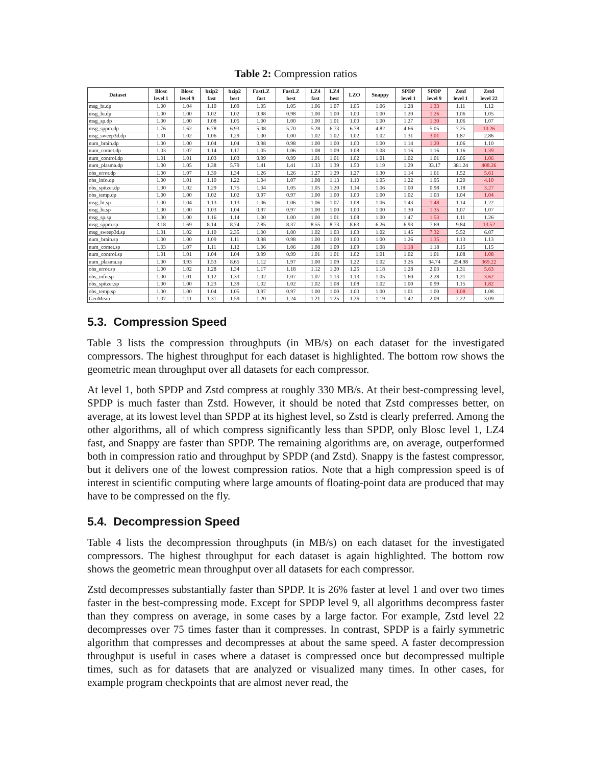Table 2: Compression ratios
| Dataset | Blosc level 1 | Blosc level 9 | bzip2 fast | bzip2 best | FastLZ fast | FastLZ best | LZ4 fast | LZ4 best | LZO | Snappy | SPDP level 1 | SPDP level 9 | Zstd level 1 | Zstd level 22 |
| --- | --- | --- | --- | --- | --- | --- | --- | --- | --- | --- | --- | --- | --- | --- |
| msg_bt.dp | 1.00 | 1.04 | 1.10 | 1.09 | 1.05 | 1.05 | 1.06 | 1.07 | 1.05 | 1.06 | 1.28 | 1.33 | 1.11 | 1.12 |
| msg_lu.dp | 1.00 | 1.00 | 1.02 | 1.02 | 0.98 | 0.98 | 1.00 | 1.00 | 1.00 | 1.00 | 1.20 | 1.26 | 1.06 | 1.05 |
| msg_sp.dp | 1.00 | 1.00 | 1.08 | 1.05 | 1.00 | 1.00 | 1.00 | 1.01 | 1.00 | 1.00 | 1.27 | 1.30 | 1.06 | 1.07 |
| msg_sppm.dp | 1.76 | 1.62 | 6.78 | 6.93 | 5.08 | 5.70 | 5.28 | 6.73 | 6.78 | 4.82 | 4.66 | 5.05 | 7.25 | 10.26 |
| msg_sweep3d.dp | 1.01 | 1.02 | 1.06 | 1.29 | 1.00 | 1.00 | 1.02 | 1.02 | 1.02 | 1.02 | 1.31 | 3.01 | 1.87 | 2.86 |
| num_brain.dp | 1.00 | 1.00 | 1.04 | 1.04 | 0.98 | 0.98 | 1.00 | 1.00 | 1.00 | 1.00 | 1.14 | 1.20 | 1.06 | 1.10 |
| num_comet.dp | 1.03 | 1.07 | 1.14 | 1.17 | 1.05 | 1.06 | 1.08 | 1.09 | 1.08 | 1.08 | 1.16 | 1.16 | 1.16 | 1.39 |
| num_control.dp | 1.01 | 1.01 | 1.03 | 1.03 | 0.99 | 0.99 | 1.01 | 1.01 | 1.02 | 1.01 | 1.02 | 1.01 | 1.06 | 1.06 |
| num_plasma.dp | 1.00 | 1.05 | 1.38 | 5.79 | 1.41 | 1.41 | 1.33 | 1.39 | 1.50 | 1.19 | 1.29 | 33.17 | 381.24 | 408.26 |
| obs_error.dp | 1.00 | 1.07 | 1.30 | 1.34 | 1.26 | 1.26 | 1.27 | 1.29 | 1.27 | 1.30 | 1.14 | 1.61 | 1.52 | 5.61 |
| obs_info.dp | 1.00 | 1.01 | 1.10 | 1.22 | 1.04 | 1.07 | 1.08 | 1.13 | 1.10 | 1.05 | 1.22 | 1.95 | 1.20 | 4.10 |
| obs_spitzer.dp | 1.00 | 1.02 | 1.29 | 1.75 | 1.04 | 1.05 | 1.05 | 1.20 | 1.14 | 1.06 | 1.00 | 0.98 | 1.18 | 3.27 |
| obs_temp.dp | 1.00 | 1.00 | 1.02 | 1.02 | 0.97 | 0.97 | 1.00 | 1.00 | 1.00 | 1.00 | 1.02 | 1.03 | 1.04 | 1.04 |
| msg_bt.sp | 1.00 | 1.04 | 1.13 | 1.13 | 1.06 | 1.06 | 1.06 | 1.07 | 1.08 | 1.06 | 1.43 | 1.48 | 1.14 | 1.22 |
| msg_lu.sp | 1.00 | 1.00 | 1.03 | 1.04 | 0.97 | 0.97 | 1.00 | 1.00 | 1.00 | 1.00 | 1.30 | 1.35 | 1.07 | 1.07 |
| msg_sp.sp | 1.00 | 1.00 | 1.16 | 1.14 | 1.00 | 1.00 | 1.00 | 1.01 | 1.08 | 1.00 | 1.47 | 1.53 | 1.11 | 1.26 |
| msg_sppm.sp | 3.18 | 1.69 | 8.14 | 8.74 | 7.85 | 8.37 | 8.55 | 8.73 | 8.63 | 6.26 | 6.93 | 7.69 | 9.84 | 13.52 |
| msg_sweep3d.sp | 1.01 | 1.02 | 1.10 | 2.35 | 1.00 | 1.00 | 1.02 | 1.03 | 1.03 | 1.02 | 1.45 | 7.32 | 5.52 | 6.07 |
| num_brain.sp | 1.00 | 1.00 | 1.09 | 1.11 | 0.98 | 0.98 | 1.00 | 1.00 | 1.00 | 1.00 | 1.26 | 1.35 | 1.13 | 1.13 |
| num_comet.sp | 1.03 | 1.07 | 1.11 | 1.12 | 1.06 | 1.06 | 1.08 | 1.09 | 1.09 | 1.08 | 1.18 | 1.18 | 1.15 | 1.15 |
| num_control.sp | 1.01 | 1.01 | 1.04 | 1.04 | 0.99 | 0.99 | 1.01 | 1.01 | 1.02 | 1.01 | 1.02 | 1.01 | 1.08 | 1.08 |
| num_plasma.sp | 1.00 | 3.93 | 1.53 | 8.65 | 1.12 | 1.97 | 1.00 | 1.09 | 1.22 | 1.02 | 3.26 | 34.74 | 254.98 | 369.22 |
| obs_error.sp | 1.00 | 1.02 | 1.28 | 1.34 | 1.17 | 1.18 | 1.12 | 1.20 | 1.25 | 1.18 | 1.28 | 2.03 | 1.31 | 5.63 |
| obs_info.sp | 1.00 | 1.01 | 1.12 | 1.33 | 1.02 | 1.07 | 1.07 | 1.13 | 1.13 | 1.05 | 1.60 | 2.28 | 1.21 | 3.62 |
| obs_spitzer.sp | 1.00 | 1.00 | 1.23 | 1.39 | 1.02 | 1.02 | 1.02 | 1.08 | 1.08 | 1.02 | 1.00 | 0.99 | 1.15 | 1.82 |
| obs_temp.sp | 1.00 | 1.00 | 1.04 | 1.05 | 0.97 | 0.97 | 1.00 | 1.00 | 1.00 | 1.00 | 1.01 | 1.00 | 1.08 | 1.08 |
| GeoMean | 1.07 | 1.11 | 1.31 | 1.59 | 1.20 | 1.24 | 1.21 | 1.25 | 1.26 | 1.19 | 1.42 | 2.09 | 2.22 | 3.09 |
5.3. Compression Speed
Table 3 lists the compression throughputs (in MB/s) on each dataset for the investigated compressors. The highest throughput for each dataset is highlighted. The bottom row shows the geometric mean throughput over all datasets for each compressor.
At level 1, both SPDP and Zstd compress at roughly 330 MB/s. At their best-compressing level, SPDP is much faster than Zstd. However, it should be noted that Zstd compresses better, on average, at its lowest level than SPDP at its highest level, so Zstd is clearly preferred. Among the other algorithms, all of which compress significantly less than SPDP, only Blosc level 1, LZ4 fast, and Snappy are faster than SPDP. The remaining algorithms are, on average, outperformed both in compression ratio and throughput by SPDP (and Zstd). Snappy is the fastest compressor, but it delivers one of the lowest compression ratios. Note that a high compression speed is of interest in scientific computing where large amounts of floating-point data are produced that may have to be compressed on the fly.
5.4. Decompression Speed
Table 4 lists the decompression throughputs (in MB/s) on each dataset for the investigated compressors. The highest throughput for each dataset is again highlighted. The bottom row shows the geometric mean throughput over all datasets for each compressor.
Zstd decompresses substantially faster than SPDP. It is 26% faster at level 1 and over two times faster in the best-compressing mode. Except for SPDP level 9, all algorithms decompress faster than they compress on average, in some cases by a large factor. For example, Zstd level 22 decompresses over 75 times faster than it compresses. In contrast, SPDP is a fairly symmetric algorithm that compresses and decompresses at about the same speed. A faster decompression throughput is useful in cases where a dataset is compressed once but decompressed multiple times, such as for datasets that are analyzed or visualized many times. In other cases, for example program checkpoints that are almost never read, the